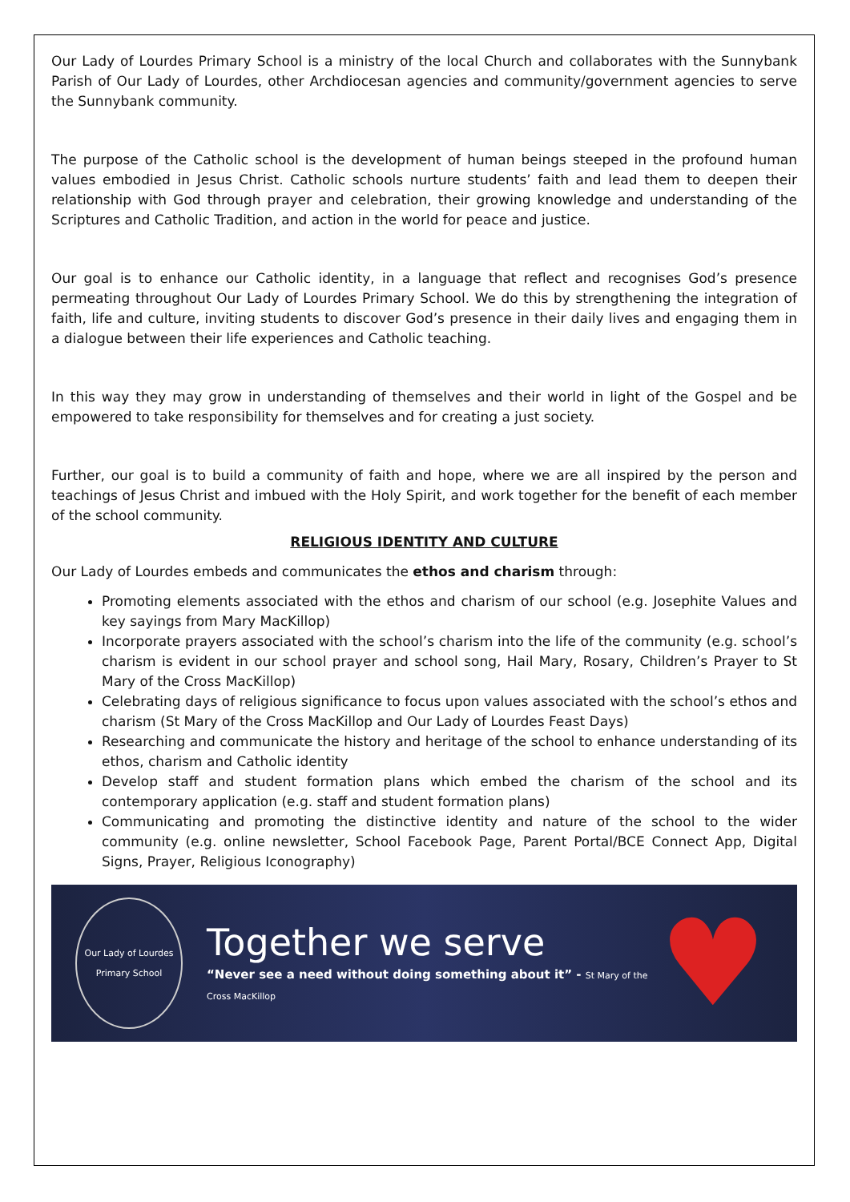Our Lady of Lourdes Primary School is a ministry of the local Church and collaborates with the Sunnybank Parish of Our Lady of Lourdes, other Archdiocesan agencies and community/government agencies to serve the Sunnybank community.
The purpose of the Catholic school is the development of human beings steeped in the profound human values embodied in Jesus Christ. Catholic schools nurture students’ faith and lead them to deepen their relationship with God through prayer and celebration, their growing knowledge and understanding of the Scriptures and Catholic Tradition, and action in the world for peace and justice.
Our goal is to enhance our Catholic identity, in a language that reflect and recognises God’s presence permeating throughout Our Lady of Lourdes Primary School. We do this by strengthening the integration of faith, life and culture, inviting students to discover God’s presence in their daily lives and engaging them in a dialogue between their life experiences and Catholic teaching.
In this way they may grow in understanding of themselves and their world in light of the Gospel and be empowered to take responsibility for themselves and for creating a just society.
Further, our goal is to build a community of faith and hope, where we are all inspired by the person and teachings of Jesus Christ and imbued with the Holy Spirit, and work together for the benefit of each member of the school community.
RELIGIOUS IDENTITY AND CULTURE
Our Lady of Lourdes embeds and communicates the ethos and charism through:
Promoting elements associated with the ethos and charism of our school (e.g. Josephite Values and key sayings from Mary MacKillop)
Incorporate prayers associated with the school’s charism into the life of the community (e.g. school’s charism is evident in our school prayer and school song, Hail Mary, Rosary, Children’s Prayer to St Mary of the Cross MacKillop)
Celebrating days of religious significance to focus upon values associated with the school’s ethos and charism (St Mary of the Cross MacKillop and Our Lady of Lourdes Feast Days)
Researching and communicate the history and heritage of the school to enhance understanding of its ethos, charism and Catholic identity
Develop staff and student formation plans which embed the charism of the school and its contemporary application (e.g. staff and student formation plans)
Communicating and promoting the distinctive identity and nature of the school to the wider community (e.g. online newsletter, School Facebook Page, Parent Portal/BCE Connect App, Digital Signs, Prayer, Religious Iconography)
Our Lady of Lourdes Primary School
Together we serve
“Never see a need without doing something about it” - St Mary of the Cross MacKillop
♥